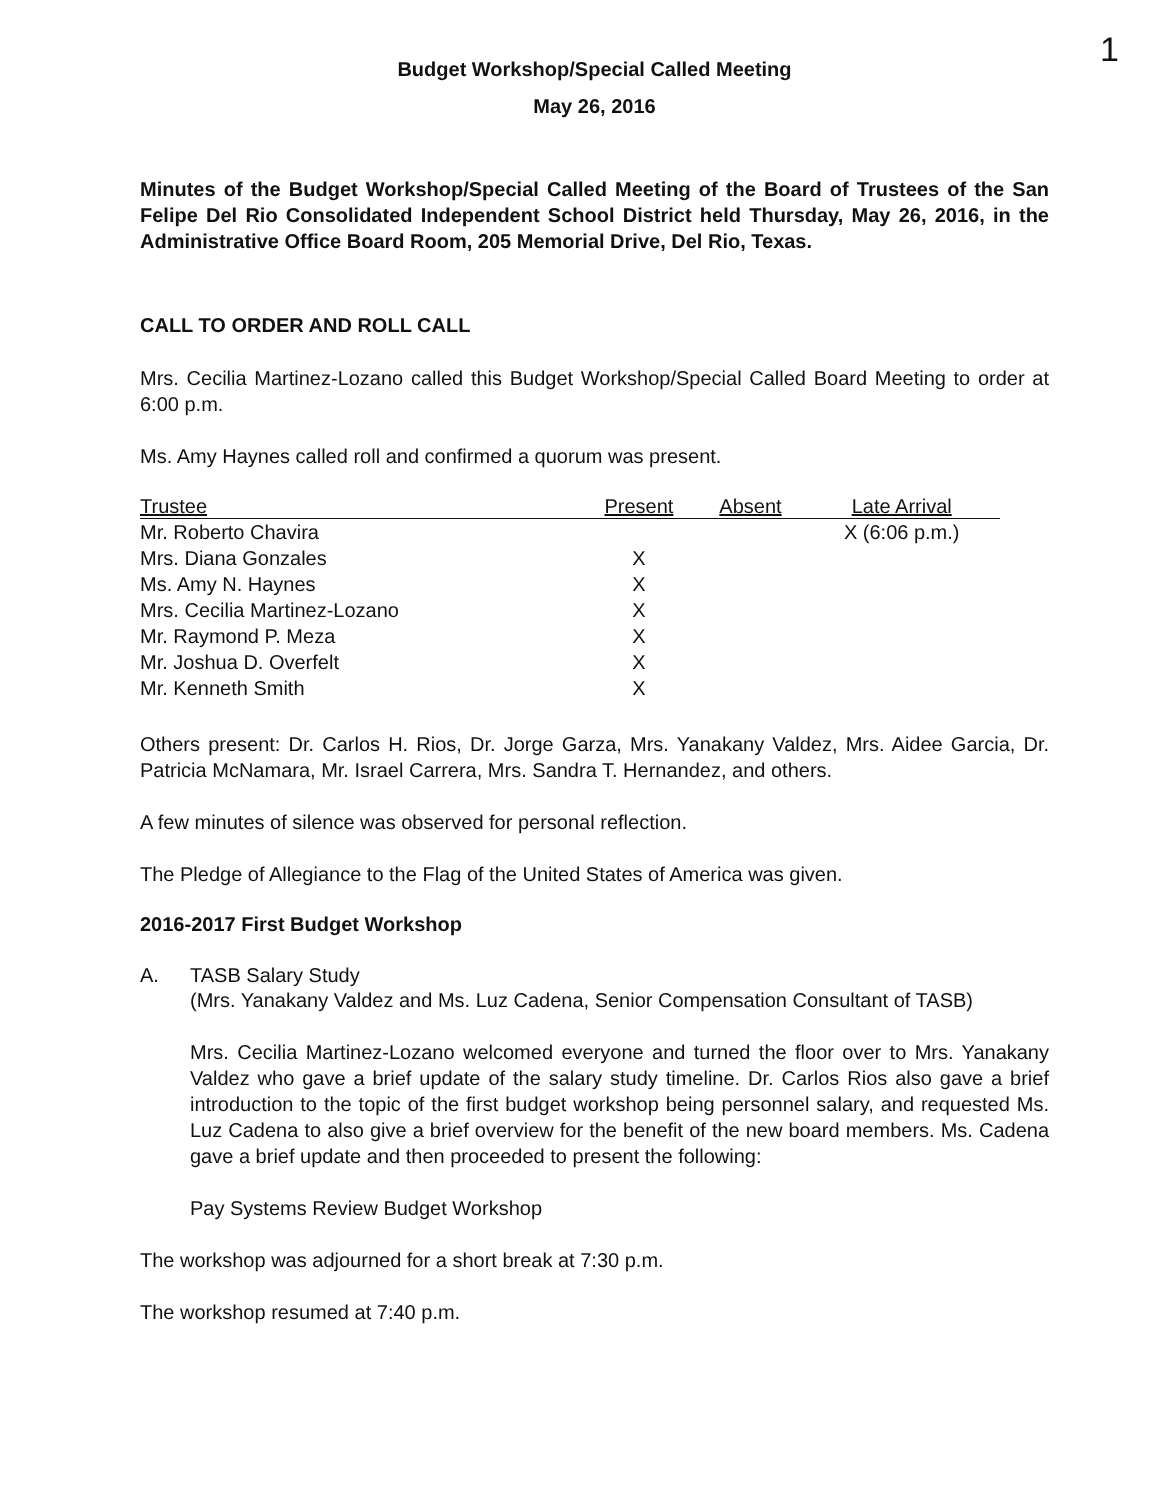1
Budget Workshop/Special Called Meeting
May 26, 2016
Minutes of the Budget Workshop/Special Called Meeting of the Board of Trustees of the San Felipe Del Rio Consolidated Independent School District held Thursday, May 26, 2016, in the Administrative Office Board Room, 205 Memorial Drive, Del Rio, Texas.
CALL TO ORDER AND ROLL CALL
Mrs. Cecilia Martinez-Lozano called this Budget Workshop/Special Called Board Meeting to order at 6:00 p.m.
Ms. Amy Haynes called roll and confirmed a quorum was present.
| Trustee | Present | Absent | Late Arrival |
| --- | --- | --- | --- |
| Mr. Roberto Chavira | | | X (6:06 p.m.) |
| Mrs. Diana Gonzales | X | | |
| Ms. Amy N. Haynes | X | | |
| Mrs. Cecilia Martinez-Lozano | X | | |
| Mr. Raymond P. Meza | X | | |
| Mr. Joshua D. Overfelt | X | | |
| Mr. Kenneth Smith | X | | |
Others present: Dr. Carlos H. Rios, Dr. Jorge Garza, Mrs. Yanakany Valdez, Mrs. Aidee Garcia, Dr. Patricia McNamara, Mr. Israel Carrera, Mrs. Sandra T. Hernandez, and others.
A few minutes of silence was observed for personal reflection.
The Pledge of Allegiance to the Flag of the United States of America was given.
2016-2017 First Budget Workshop
A. TASB Salary Study
(Mrs. Yanakany Valdez and Ms. Luz Cadena, Senior Compensation Consultant of TASB)
Mrs. Cecilia Martinez-Lozano welcomed everyone and turned the floor over to Mrs. Yanakany Valdez who gave a brief update of the salary study timeline. Dr. Carlos Rios also gave a brief introduction to the topic of the first budget workshop being personnel salary, and requested Ms. Luz Cadena to also give a brief overview for the benefit of the new board members. Ms. Cadena gave a brief update and then proceeded to present the following:
Pay Systems Review Budget Workshop
The workshop was adjourned for a short break at 7:30 p.m.
The workshop resumed at 7:40 p.m.